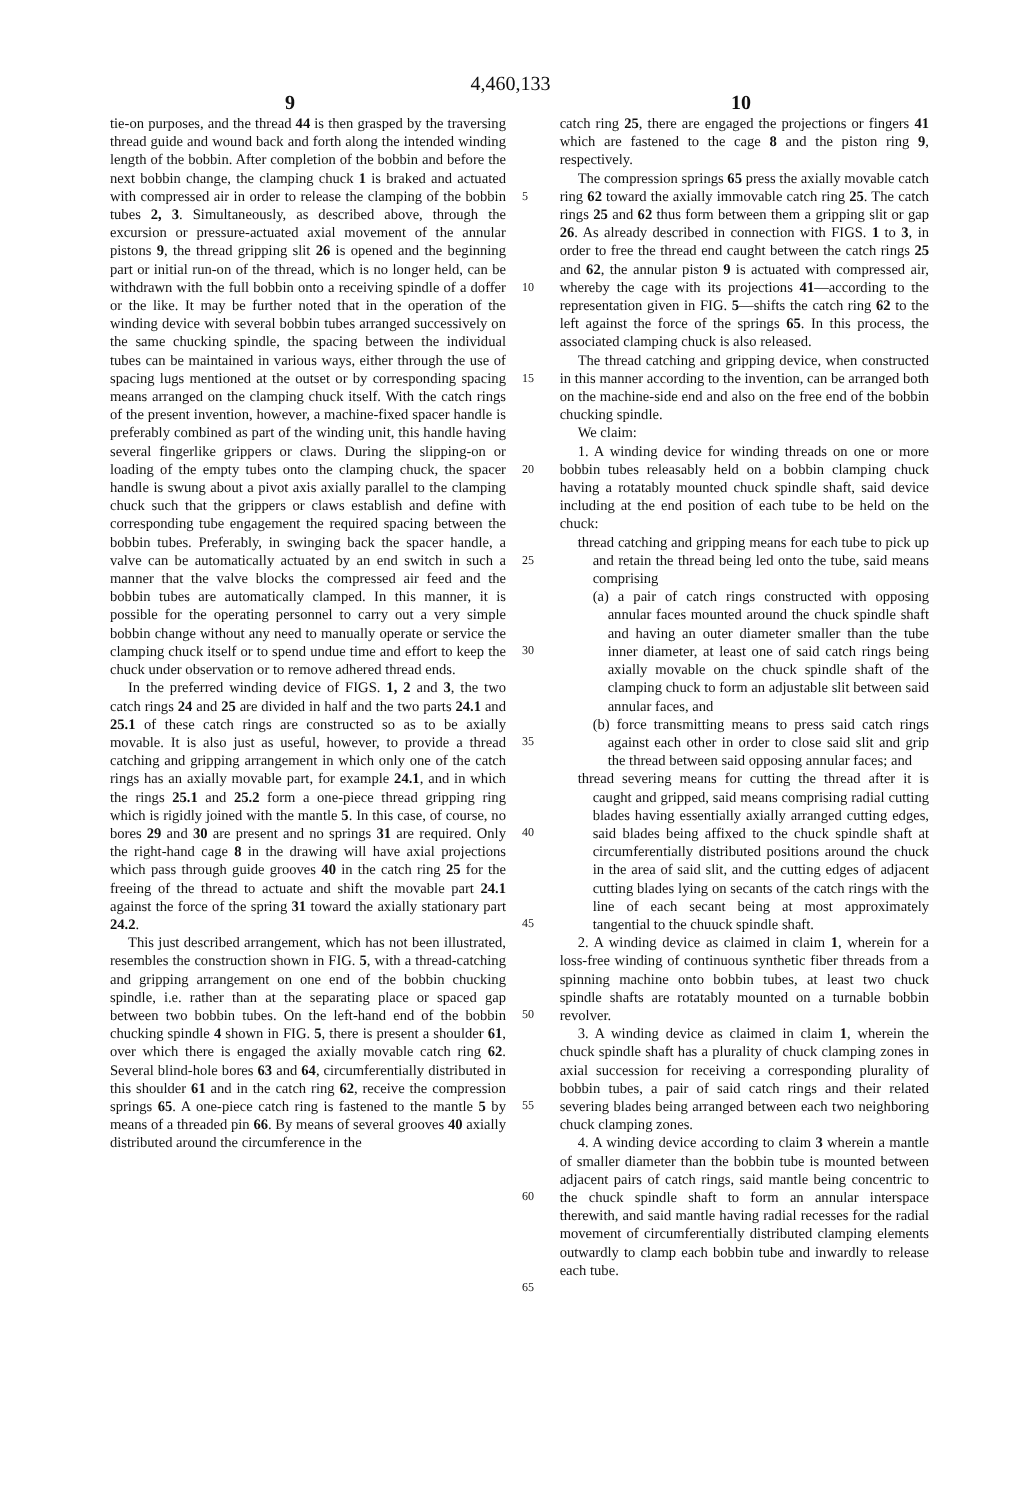4,460,133
9 10
tie-on purposes, and the thread 44 is then grasped by the traversing thread guide and wound back and forth along the intended winding length of the bobbin. After completion of the bobbin and before the next bobbin change, the clamping chuck 1 is braked and actuated with compressed air in order to release the clamping of the bobbin tubes 2, 3. Simultaneously, as described above, through the excursion or pressure-actuated axial movement of the annular pistons 9, the thread gripping slit 26 is opened and the beginning part or initial run-on of the thread, which is no longer held, can be withdrawn with the full bobbin onto a receiving spindle of a doffer or the like. It may be further noted that in the operation of the winding device with several bobbin tubes arranged successively on the same chucking spindle, the spacing between the individual tubes can be maintained in various ways, either through the use of spacing lugs mentioned at the outset or by corresponding spacing means arranged on the clamping chuck itself. With the catch rings of the present invention, however, a machine-fixed spacer handle is preferably combined as part of the winding unit, this handle having several fingerlike grippers or claws. During the slipping-on or loading of the empty tubes onto the clamping chuck, the spacer handle is swung about a pivot axis axially parallel to the clamping chuck such that the grippers or claws establish and define with corresponding tube engagement the required spacing between the bobbin tubes. Preferably, in swinging back the spacer handle, a valve can be automatically actuated by an end switch in such a manner that the valve blocks the compressed air feed and the bobbin tubes are automatically clamped. In this manner, it is possible for the operating personnel to carry out a very simple bobbin change without any need to manually operate or service the clamping chuck itself or to spend undue time and effort to keep the chuck under observation or to remove adhered thread ends.
In the preferred winding device of FIGS. 1, 2 and 3, the two catch rings 24 and 25 are divided in half and the two parts 24.1 and 25.1 of these catch rings are constructed so as to be axially movable. It is also just as useful, however, to provide a thread catching and gripping arrangement in which only one of the catch rings has an axially movable part, for example 24.1, and in which the rings 25.1 and 25.2 form a one-piece thread gripping ring which is rigidly joined with the mantle 5. In this case, of course, no bores 29 and 30 are present and no springs 31 are required. Only the right-hand cage 8 in the drawing will have axial projections which pass through guide grooves 40 in the catch ring 25 for the freeing of the thread to actuate and shift the movable part 24.1 against the force of the spring 31 toward the axially stationary part 24.2.
This just described arrangement, which has not been illustrated, resembles the construction shown in FIG. 5, with a thread-catching and gripping arrangement on one end of the bobbin chucking spindle, i.e. rather than at the separating place or spaced gap between two bobbin tubes. On the left-hand end of the bobbin chucking spindle 4 shown in FIG. 5, there is present a shoulder 61, over which there is engaged the axially movable catch ring 62. Several blind-hole bores 63 and 64, circumferentially distributed in this shoulder 61 and in the catch ring 62, receive the compression springs 65. A one-piece catch ring is fastened to the mantle 5 by means of a threaded pin 66. By means of several grooves 40 axially distributed around the circumference in the
5
10
15
20
25
30
35
40
45
50
55
60
65
catch ring 25, there are engaged the projections or fingers 41 which are fastened to the cage 8 and the piston ring 9, respectively.
The compression springs 65 press the axially movable catch ring 62 toward the axially immovable catch ring 25. The catch rings 25 and 62 thus form between them a gripping slit or gap 26. As already described in connection with FIGS. 1 to 3, in order to free the thread end caught between the catch rings 25 and 62, the annular piston 9 is actuated with compressed air, whereby the cage with its projections 41—according to the representation given in FIG. 5—shifts the catch ring 62 to the left against the force of the springs 65. In this process, the associated clamping chuck is also released.
The thread catching and gripping device, when constructed in this manner according to the invention, can be arranged both on the machine-side end and also on the free end of the bobbin chucking spindle.
We claim:
1. A winding device for winding threads on one or more bobbin tubes releasably held on a bobbin clamping chuck having a rotatably mounted chuck spindle shaft, said device including at the end position of each tube to be held on the chuck:
thread catching and gripping means for each tube to pick up and retain the thread being led onto the tube, said means comprising
(a) a pair of catch rings constructed with opposing annular faces mounted around the chuck spindle shaft and having an outer diameter smaller than the tube inner diameter, at least one of said catch rings being axially movable on the chuck spindle shaft of the clamping chuck to form an adjustable slit between said annular faces, and
(b) force transmitting means to press said catch rings against each other in order to close said slit and grip the thread between said opposing annular faces; and
thread severing means for cutting the thread after it is caught and gripped, said means comprising radial cutting blades having essentially axially arranged cutting edges, said blades being affixed to the chuck spindle shaft at circumferentially distributed positions around the chuck in the area of said slit, and the cutting edges of adjacent cutting blades lying on secants of the catch rings with the line of each secant being at most approximately tangential to the chuuck spindle shaft.
2. A winding device as claimed in claim 1, wherein for a loss-free winding of continuous synthetic fiber threads from a spinning machine onto bobbin tubes, at least two chuck spindle shafts are rotatably mounted on a turnable bobbin revolver.
3. A winding device as claimed in claim 1, wherein the chuck spindle shaft has a plurality of chuck clamping zones in axial succession for receiving a corresponding plurality of bobbin tubes, a pair of said catch rings and their related severing blades being arranged between each two neighboring chuck clamping zones.
4. A winding device according to claim 3 wherein a mantle of smaller diameter than the bobbin tube is mounted between adjacent pairs of catch rings, said mantle being concentric to the chuck spindle shaft to form an annular interspace therewith, and said mantle having radial recesses for the radial movement of circumferentially distributed clamping elements outwardly to clamp each bobbin tube and inwardly to release each tube.